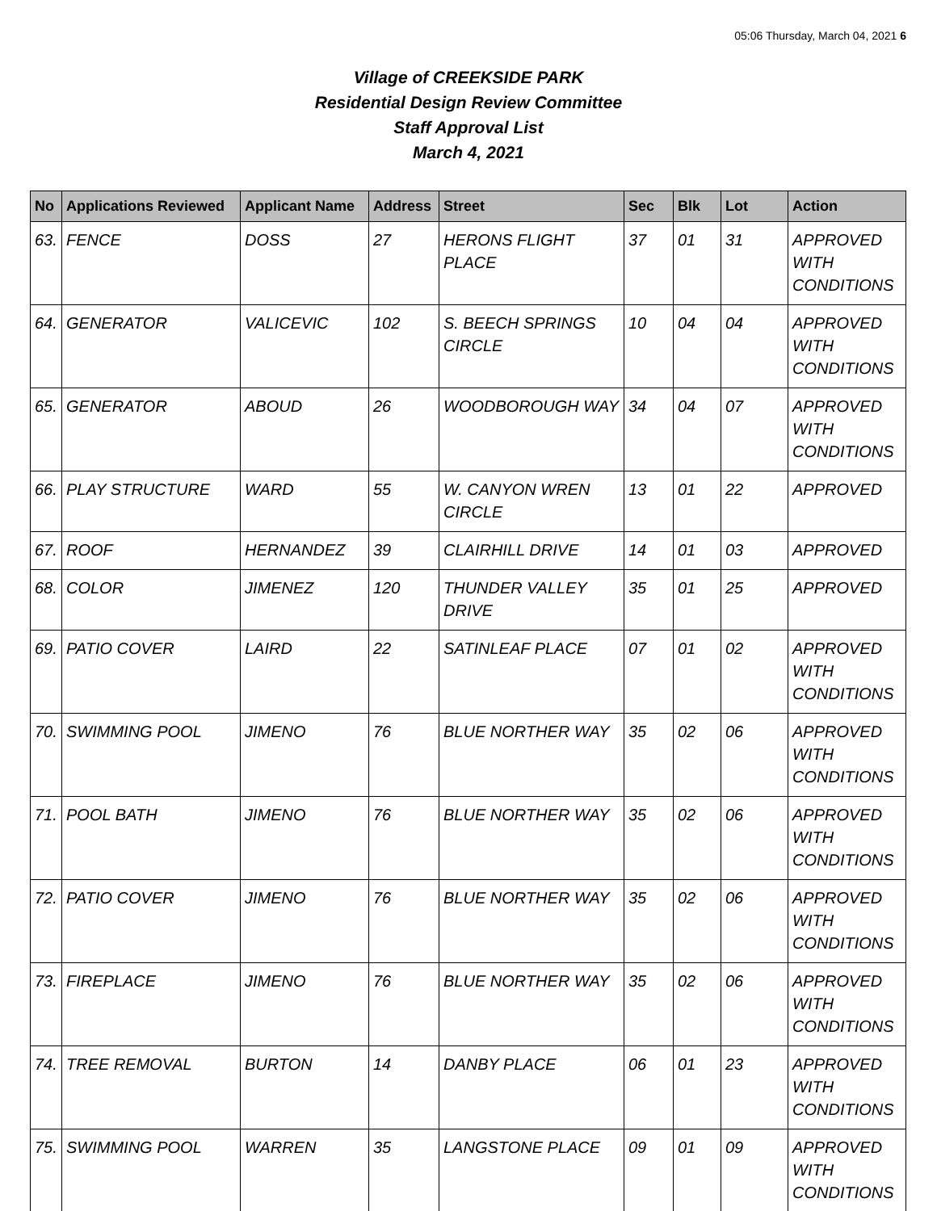05:06 Thursday, March 04, 2021 6
Village of CREEKSIDE PARK
Residential Design Review Committee
Staff Approval List
March 4, 2021
| No | Applications Reviewed | Applicant Name | Address | Street | Sec | Blk | Lot | Action |
| --- | --- | --- | --- | --- | --- | --- | --- | --- |
| 63. | FENCE | DOSS | 27 | HERONS FLIGHT PLACE | 37 | 01 | 31 | APPROVED WITH CONDITIONS |
| 64. | GENERATOR | VALICEVIC | 102 | S. BEECH SPRINGS CIRCLE | 10 | 04 | 04 | APPROVED WITH CONDITIONS |
| 65. | GENERATOR | ABOUD | 26 | WOODBOROUGH WAY | 34 | 04 | 07 | APPROVED WITH CONDITIONS |
| 66. | PLAY STRUCTURE | WARD | 55 | W. CANYON WREN CIRCLE | 13 | 01 | 22 | APPROVED |
| 67. | ROOF | HERNANDEZ | 39 | CLAIRHILL DRIVE | 14 | 01 | 03 | APPROVED |
| 68. | COLOR | JIMENEZ | 120 | THUNDER VALLEY DRIVE | 35 | 01 | 25 | APPROVED |
| 69. | PATIO COVER | LAIRD | 22 | SATINLEAF PLACE | 07 | 01 | 02 | APPROVED WITH CONDITIONS |
| 70. | SWIMMING POOL | JIMENO | 76 | BLUE NORTHER WAY | 35 | 02 | 06 | APPROVED WITH CONDITIONS |
| 71. | POOL BATH | JIMENO | 76 | BLUE NORTHER WAY | 35 | 02 | 06 | APPROVED WITH CONDITIONS |
| 72. | PATIO COVER | JIMENO | 76 | BLUE NORTHER WAY | 35 | 02 | 06 | APPROVED WITH CONDITIONS |
| 73. | FIREPLACE | JIMENO | 76 | BLUE NORTHER WAY | 35 | 02 | 06 | APPROVED WITH CONDITIONS |
| 74. | TREE REMOVAL | BURTON | 14 | DANBY PLACE | 06 | 01 | 23 | APPROVED WITH CONDITIONS |
| 75. | SWIMMING POOL | WARREN | 35 | LANGSTONE PLACE | 09 | 01 | 09 | APPROVED WITH CONDITIONS |